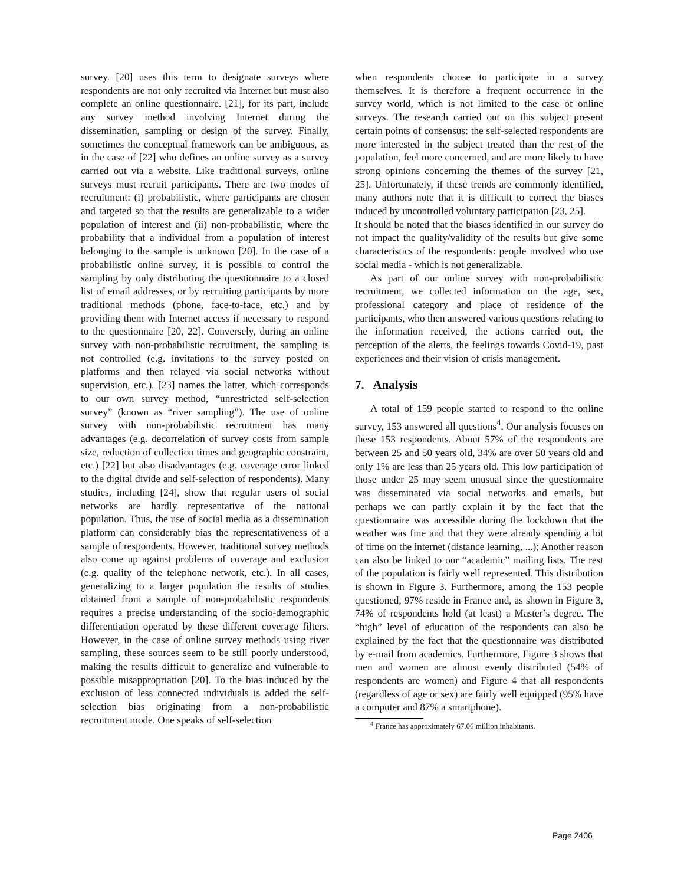survey. [20] uses this term to designate surveys where respondents are not only recruited via Internet but must also complete an online questionnaire. [21], for its part, include any survey method involving Internet during the dissemination, sampling or design of the survey. Finally, sometimes the conceptual framework can be ambiguous, as in the case of [22] who defines an online survey as a survey carried out via a website. Like traditional surveys, online surveys must recruit participants. There are two modes of recruitment: (i) probabilistic, where participants are chosen and targeted so that the results are generalizable to a wider population of interest and (ii) non-probabilistic, where the probability that a individual from a population of interest belonging to the sample is unknown [20]. In the case of a probabilistic online survey, it is possible to control the sampling by only distributing the questionnaire to a closed list of email addresses, or by recruiting participants by more traditional methods (phone, face-to-face, etc.) and by providing them with Internet access if necessary to respond to the questionnaire [20, 22]. Conversely, during an online survey with non-probabilistic recruitment, the sampling is not controlled (e.g. invitations to the survey posted on platforms and then relayed via social networks without supervision, etc.). [23] names the latter, which corresponds to our own survey method, “unrestricted self-selection survey” (known as “river sampling”). The use of online survey with non-probabilistic recruitment has many advantages (e.g. decorrelation of survey costs from sample size, reduction of collection times and geographic constraint, etc.) [22] but also disadvantages (e.g. coverage error linked to the digital divide and self-selection of respondents). Many studies, including [24], show that regular users of social networks are hardly representative of the national population. Thus, the use of social media as a dissemination platform can considerably bias the representativeness of a sample of respondents. However, traditional survey methods also come up against problems of coverage and exclusion (e.g. quality of the telephone network, etc.). In all cases, generalizing to a larger population the results of studies obtained from a sample of non-probabilistic respondents requires a precise understanding of the socio-demographic differentiation operated by these different coverage filters. However, in the case of online survey methods using river sampling, these sources seem to be still poorly understood, making the results difficult to generalize and vulnerable to possible misappropriation [20]. To the bias induced by the exclusion of less connected individuals is added the self-selection bias originating from a non-probabilistic recruitment mode. One speaks of self-selection
when respondents choose to participate in a survey themselves. It is therefore a frequent occurrence in the survey world, which is not limited to the case of online surveys. The research carried out on this subject present certain points of consensus: the self-selected respondents are more interested in the subject treated than the rest of the population, feel more concerned, and are more likely to have strong opinions concerning the themes of the survey [21, 25]. Unfortunately, if these trends are commonly identified, many authors note that it is difficult to correct the biases induced by uncontrolled voluntary participation [23, 25].
It should be noted that the biases identified in our survey do not impact the quality/validity of the results but give some characteristics of the respondents: people involved who use social media - which is not generalizable.
As part of our online survey with non-probabilistic recruitment, we collected information on the age, sex, professional category and place of residence of the participants, who then answered various questions relating to the information received, the actions carried out, the perception of the alerts, the feelings towards Covid-19, past experiences and their vision of crisis management.
7. Analysis
A total of 159 people started to respond to the online survey, 153 answered all questions<sup>4</sup>. Our analysis focuses on these 153 respondents. About 57% of the respondents are between 25 and 50 years old, 34% are over 50 years old and only 1% are less than 25 years old. This low participation of those under 25 may seem unusual since the questionnaire was disseminated via social networks and emails, but perhaps we can partly explain it by the fact that the questionnaire was accessible during the lockdown that the weather was fine and that they were already spending a lot of time on the internet (distance learning, ...); Another reason can also be linked to our “academic” mailing lists. The rest of the population is fairly well represented. This distribution is shown in Figure 3. Furthermore, among the 153 people questioned, 97% reside in France and, as shown in Figure 3, 74% of respondents hold (at least) a Master’s degree. The “high” level of education of the respondents can also be explained by the fact that the questionnaire was distributed by e-mail from academics. Furthermore, Figure 3 shows that men and women are almost evenly distributed (54% of respondents are women) and Figure 4 that all respondents (regardless of age or sex) are fairly well equipped (95% have a computer and 87% a smartphone).
<sup>4</sup> France has approximately 67.06 million inhabitants.
Page 2406